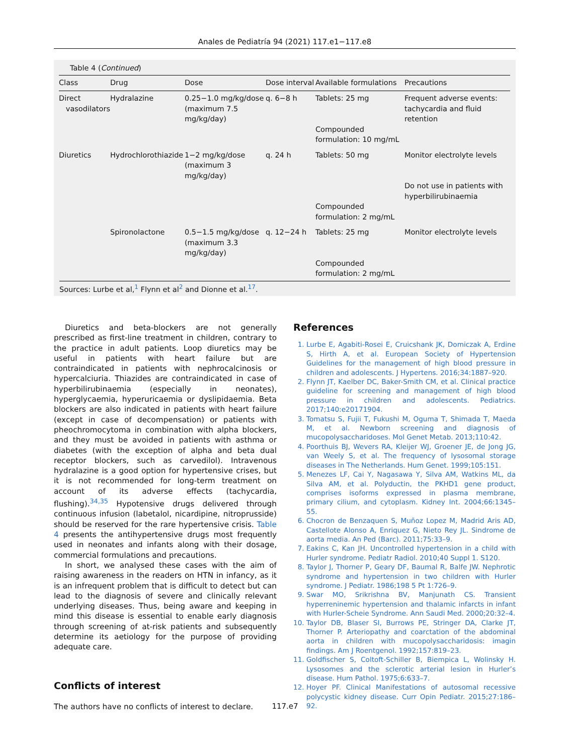Anales de Pediatría 94 (2021) 117.e1−117.e8
Table 4 (Continued)
| Class | Drug | Dose | Dose interval | Available formulations | Precautions |
| --- | --- | --- | --- | --- | --- |
| Direct vasodilators | Hydralazine | 0.25−1.0 mg/kg/dose (maximum 7.5 mg/kg/day) | q. 6−8 h | Tablets: 25 mg Compounded formulation: 10 mg/mL | Frequent adverse events: tachycardia and fluid retention |
| Diuretics | Hydrochlorothiazide | 1−2 mg/kg/dose (maximum 3 mg/kg/day) | q. 24 h | Tablets: 50 mg Compounded formulation: 2 mg/mL | Monitor electrolyte levels Do not use in patients with hyperbilirubinaemia |
| | Spironolactone | 0.5−1.5 mg/kg/dose (maximum 3.3 mg/kg/day) | q. 12−24 h | Tablets: 25 mg Compounded formulation: 2 mg/mL | Monitor electrolyte levels |
Sources: Lurbe et al,<sup>1</sup> Flynn et al<sup>2</sup> and Dionne et al.<sup>17</sup>.
Diuretics and beta-blockers are not generally prescribed as first-line treatment in children, contrary to the practice in adult patients. Loop diuretics may be useful in patients with heart failure but are contraindicated in patients with nephrocalcinosis or hypercalciuria. Thiazides are contraindicated in case of hyperbilirubinaemia (especially in neonates), hyperglycaemia, hyperuricaemia or dyslipidaemia. Beta blockers are also indicated in patients with heart failure (except in case of decompensation) or patients with pheochromocytoma in combination with alpha blockers, and they must be avoided in patients with asthma or diabetes (with the exception of alpha and beta dual receptor blockers, such as carvedilol). Intravenous hydralazine is a good option for hypertensive crises, but it is not recommended for long-term treatment on account of its adverse effects (tachycardia, flushing).<sup>34,35</sup> Hypotensive drugs delivered through continuous infusion (labetalol, nicardipine, nitroprusside) should be reserved for the rare hypertensive crisis. Table 4 presents the antihypertensive drugs most frequently used in neonates and infants along with their dosage, commercial formulations and precautions.
In short, we analysed these cases with the aim of raising awareness in the readers on HTN in infancy, as it is an infrequent problem that is difficult to detect but can lead to the diagnosis of severe and clinically relevant underlying diseases. Thus, being aware and keeping in mind this disease is essential to enable early diagnosis through screening of at-risk patients and subsequently determine its aetiology for the purpose of providing adequate care.
Conflicts of interest
The authors have no conflicts of interest to declare.
References
1. Lurbe E, Agabiti-Rosei E, Cruicshank JK, Domiczak A, Erdine S, Hirth A, et al. European Society of Hypertension Guidelines for the management of high blood pressure in children and adolescents. J Hypertens. 2016;34:1887–920.
2. Flynn JT, Kaelber DC, Baker-Smith CM, et al. Clinical practice guideline for screening and management of high blood pressure in children and adolescents. Pediatrics. 2017;140:e20171904.
3. Tomatsu S, Fujii T, Fukushi M, Oguma T, Shimada T, Maeda M, et al. Newborn screening and diagnosis of mucopolysaccharidoses. Mol Genet Metab. 2013;110:42.
4. Poorthuis BJ, Wevers RA, Kleijer WJ, Groener JE, de Jong JG, van Weely S, et al. The frequency of lysosomal storage diseases in The Netherlands. Hum Genet. 1999;105:151.
5. Menezes LF, Cai Y, Nagasawa Y, Silva AM, Watkins ML, da Silva AM, et al. Polyductin, the PKHD1 gene product, comprises isoforms expressed in plasma membrane, primary cilium, and cytoplasm. Kidney Int. 2004;66:1345–55.
6. Chocron de Benzaquen S, Muñoz Lopez M, Madrid Aris AD, Castellote Alonso A, Enriquez G, Nieto Rey JL. Sindrome de aorta media. An Ped (Barc). 2011;75:33–9.
7. Eakins C, Kan JH. Uncontrolled hypertension in a child with Hurler syndrome. Pediatr Radiol. 2010;40 Suppl 1. S120.
8. Taylor J, Thorner P, Geary DF, Baumal R, Balfe JW. Nephrotic syndrome and hypertension in two children with Hurler syndrome. J Pediatr. 1986;198 5 Pt 1:726–9.
9. Swar MO, Srikrishna BV, Manjunath CS. Transient hyperreninemic hypertension and thalamic infarcts in infant with Hurler-Scheie Syndrome. Ann Saudi Med. 2000;20:32–4.
10. Taylor DB, Blaser SI, Burrows PE, Stringer DA, Clarke JT, Thorner P. Arteriopathy and coarctation of the abdominal aorta in children with mucopolysaccharidosis: imagin findings. Am J Roentgenol. 1992;157:819–23.
11. Goldfischer S, Coltoft-Schiller B, Biempica L, Wolinsky H. Lysosomes and the sclerotic arterial lesion in Hurler’s disease. Hum Pathol. 1975;6:633–7.
12. Hoyer PF. Clinical Manifestations of autosomal recessive polycystic kidney disease. Curr Opin Pediatr. 2015;27:186–92.
117.e7